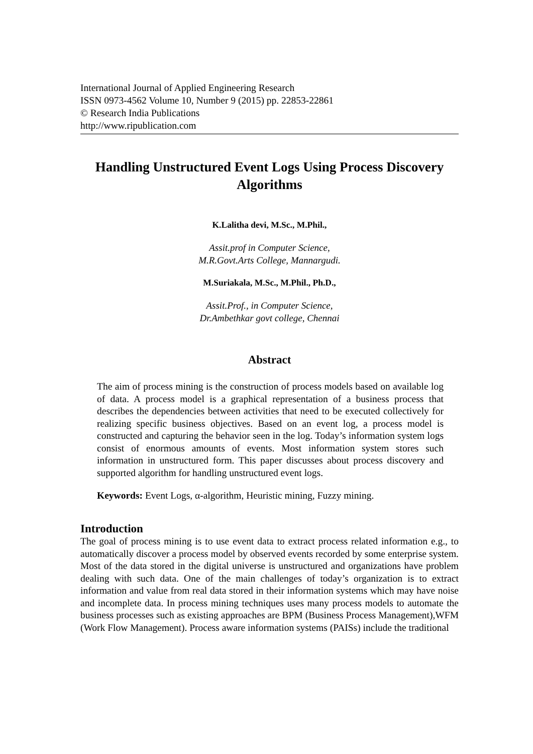International Journal of Applied Engineering Research
ISSN 0973-4562 Volume 10, Number 9 (2015) pp. 22853-22861
© Research India Publications
http://www.ripublication.com
Handling Unstructured Event Logs Using Process Discovery Algorithms
K.Lalitha devi, M.Sc., M.Phil.,
Assit.prof in Computer Science,
M.R.Govt.Arts College, Mannargudi.
M.Suriakala, M.Sc., M.Phil., Ph.D.,
Assit.Prof., in Computer Science,
Dr.Ambethkar govt college, Chennai
Abstract
The aim of process mining is the construction of process models based on available log of data. A process model is a graphical representation of a business process that describes the dependencies between activities that need to be executed collectively for realizing specific business objectives. Based on an event log, a process model is constructed and capturing the behavior seen in the log. Today’s information system logs consist of enormous amounts of events. Most information system stores such information in unstructured form. This paper discusses about process discovery and supported algorithm for handling unstructured event logs.
Keywords: Event Logs, α-algorithm, Heuristic mining, Fuzzy mining.
Introduction
The goal of process mining is to use event data to extract process related information e.g., to automatically discover a process model by observed events recorded by some enterprise system. Most of the data stored in the digital universe is unstructured and organizations have problem dealing with such data. One of the main challenges of today’s organization is to extract information and value from real data stored in their information systems which may have noise and incomplete data. In process mining techniques uses many process models to automate the business processes such as existing approaches are BPM (Business Process Management),WFM (Work Flow Management). Process aware information systems (PAISs) include the traditional